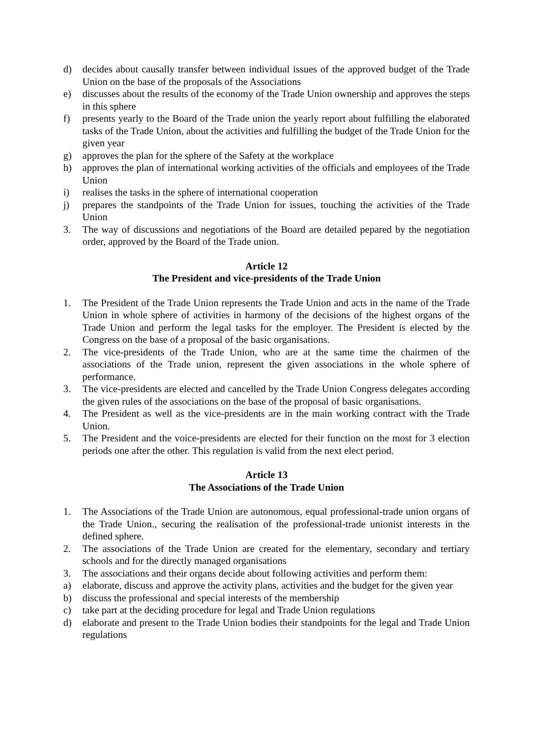d) decides about causally transfer between individual issues of the approved budget of the Trade Union on the base of the proposals of the Associations
e) discusses about the results of the economy of the Trade Union ownership and approves the steps in this sphere
f) presents yearly to the Board of the Trade union the yearly report about fulfilling the elaborated tasks of the Trade Union, about the activities and fulfilling the budget of the Trade Union for the given year
g) approves the plan for the sphere of the Safety at the workplace
h) approves the plan of international working activities of the officials and employees of the Trade Union
i) realises the tasks in the sphere of international cooperation
j) prepares the standpoints of the Trade Union for issues, touching the activities of the Trade Union
3. The way of discussions and negotiations of the Board are detailed pepared by the negotiation order, approved by the Board of the Trade union.
Article 12
The President and vice-presidents of the Trade Union
1. The President of the Trade Union represents the Trade Union and acts in the name of the Trade Union in whole sphere of activities in harmony of the decisions of the highest organs of the Trade Union and perform the legal tasks for the employer. The President is elected by the Congress on the base of a proposal of the basic organisations.
2. The vice-presidents of the Trade Union, who are at the same time the chairmen of the associations of the Trade union, represent the given associations in the whole sphere of performance.
3. The vice-presidents are elected and cancelled by the Trade Union Congress delegates according the given rules of the associations on the base of the proposal of basic organisations.
4. The President as well as the vice-presidents are in the main working contract with the Trade Union.
5. The President and the voice-presidents are elected for their function on the most for 3 election periods one after the other. This regulation is valid from the next elect period.
Article 13
The Associations of the Trade Union
1. The Associations of the Trade Union are autonomous, equal professional-trade union organs of the Trade Union., securing the realisation of the professional-trade unionist interests in the defined sphere.
2. The associations of the Trade Union are created for the elementary, secondary and tertiary schools and for the directly managed organisations
3. The associations and their organs decide about following activities and perform them:
a) elaborate, discuss and approve the activity plans, activities and the budget for the given year
b) discuss the professional and special interests of the membership
c) take part at the deciding procedure for legal and Trade Union regulations
d) elaborate and present to the Trade Union bodies their standpoints for the legal and Trade Union regulations